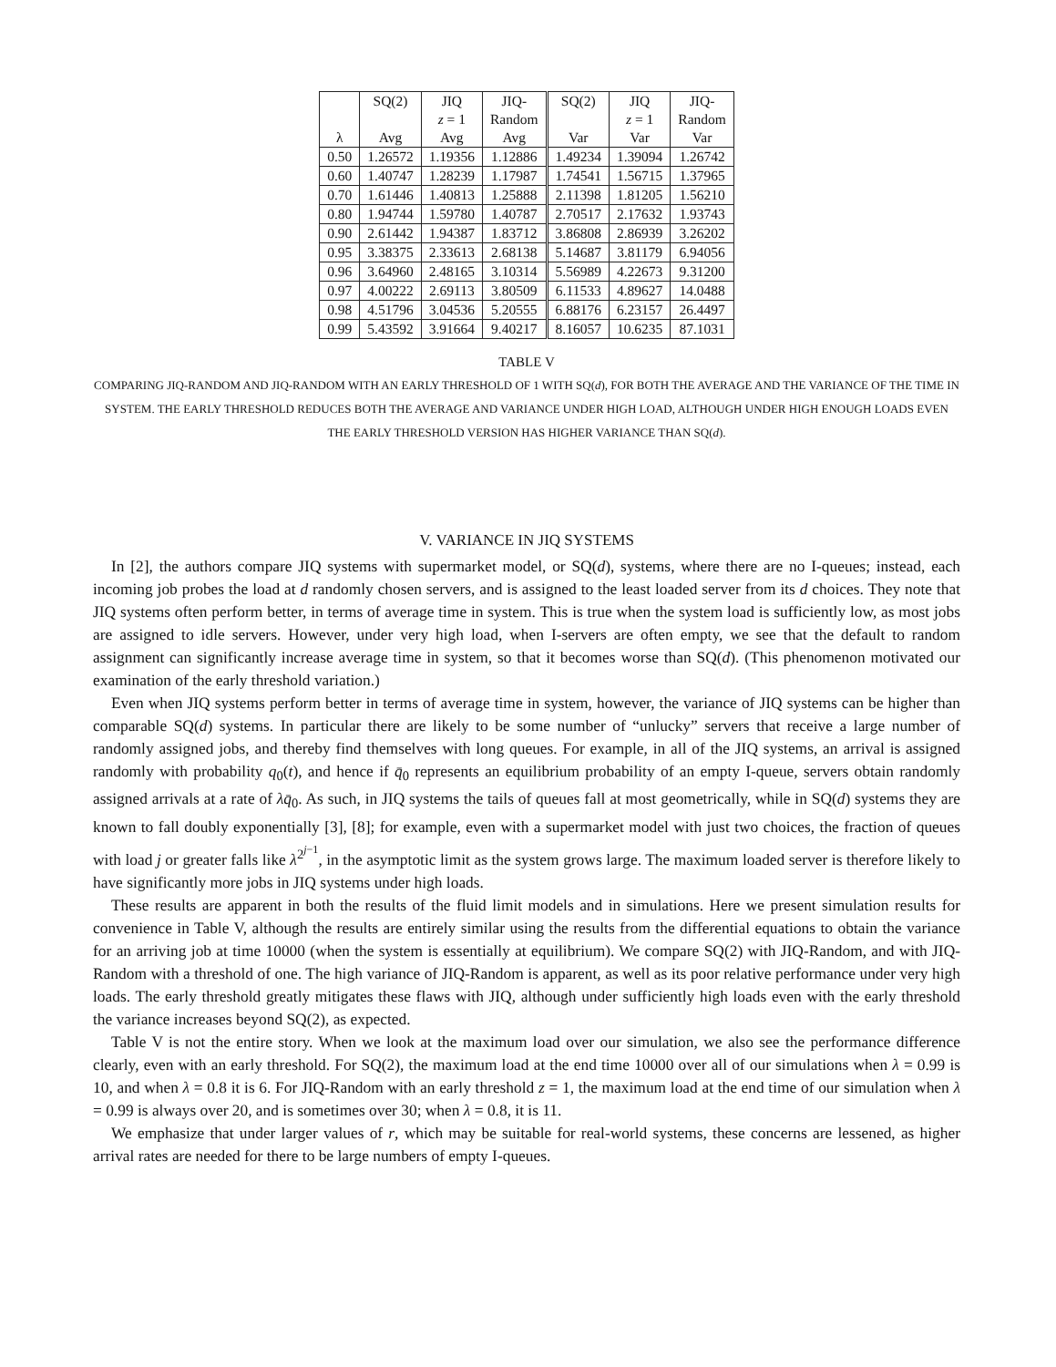| λ | SQ(2) Avg | JIQ z = 1 Avg | JIQ- Random Avg | SQ(2) Var | JIQ z = 1 Var | JIQ- Random Var |
| --- | --- | --- | --- | --- | --- | --- |
| 0.50 | 1.26572 | 1.19356 | 1.12886 | 1.49234 | 1.39094 | 1.26742 |
| 0.60 | 1.40747 | 1.28239 | 1.17987 | 1.74541 | 1.56715 | 1.37965 |
| 0.70 | 1.61446 | 1.40813 | 1.25888 | 2.11398 | 1.81205 | 1.56210 |
| 0.80 | 1.94744 | 1.59780 | 1.40787 | 2.70517 | 2.17632 | 1.93743 |
| 0.90 | 2.61442 | 1.94387 | 1.83712 | 3.86808 | 2.86939 | 3.26202 |
| 0.95 | 3.38375 | 2.33613 | 2.68138 | 5.14687 | 3.81179 | 6.94056 |
| 0.96 | 3.64960 | 2.48165 | 3.10314 | 5.56989 | 4.22673 | 9.31200 |
| 0.97 | 4.00222 | 2.69113 | 3.80509 | 6.11533 | 4.89627 | 14.0488 |
| 0.98 | 4.51796 | 3.04536 | 5.20555 | 6.88176 | 6.23157 | 26.4497 |
| 0.99 | 5.43592 | 3.91664 | 9.40217 | 8.16057 | 10.6235 | 87.1031 |
TABLE V
COMPARING JIQ-RANDOM AND JIQ-RANDOM WITH AN EARLY THRESHOLD OF 1 WITH SQ(d), FOR BOTH THE AVERAGE AND THE VARIANCE OF THE TIME IN SYSTEM. THE EARLY THRESHOLD REDUCES BOTH THE AVERAGE AND VARIANCE UNDER HIGH LOAD, ALTHOUGH UNDER HIGH ENOUGH LOADS EVEN THE EARLY THRESHOLD VERSION HAS HIGHER VARIANCE THAN SQ(d).
V. VARIANCE IN JIQ SYSTEMS
In [2], the authors compare JIQ systems with supermarket model, or SQ(d), systems, where there are no I-queues; instead, each incoming job probes the load at d randomly chosen servers, and is assigned to the least loaded server from its d choices. They note that JIQ systems often perform better, in terms of average time in system. This is true when the system load is sufficiently low, as most jobs are assigned to idle servers. However, under very high load, when I-servers are often empty, we see that the default to random assignment can significantly increase average time in system, so that it becomes worse than SQ(d). (This phenomenon motivated our examination of the early threshold variation.)
Even when JIQ systems perform better in terms of average time in system, however, the variance of JIQ systems can be higher than comparable SQ(d) systems. In particular there are likely to be some number of “unlucky” servers that receive a large number of randomly assigned jobs, and thereby find themselves with long queues. For example, in all of the JIQ systems, an arrival is assigned randomly with probability q<sub>0</sub>(t), and hence if q̄<sub>0</sub> represents an equilibrium probability of an empty I-queue, servers obtain randomly assigned arrivals at a rate of λq̄<sub>0</sub>. As such, in JIQ systems the tails of queues fall at most geometrically, while in SQ(d) systems they are known to fall doubly exponentially [3], [8]; for example, even with a supermarket model with just two choices, the fraction of queues with load j or greater falls like λ<sup>2<sup>j−1</sup></sup>, in the asymptotic limit as the system grows large. The maximum loaded server is therefore likely to have significantly more jobs in JIQ systems under high loads.
These results are apparent in both the results of the fluid limit models and in simulations. Here we present simulation results for convenience in Table V, although the results are entirely similar using the results from the differential equations to obtain the variance for an arriving job at time 10000 (when the system is essentially at equilibrium). We compare SQ(2) with JIQ-Random, and with JIQ-Random with a threshold of one. The high variance of JIQ-Random is apparent, as well as its poor relative performance under very high loads. The early threshold greatly mitigates these flaws with JIQ, although under sufficiently high loads even with the early threshold the variance increases beyond SQ(2), as expected.
Table V is not the entire story. When we look at the maximum load over our simulation, we also see the performance difference clearly, even with an early threshold. For SQ(2), the maximum load at the end time 10000 over all of our simulations when λ = 0.99 is 10, and when λ = 0.8 it is 6. For JIQ-Random with an early threshold z = 1, the maximum load at the end time of our simulation when λ = 0.99 is always over 20, and is sometimes over 30; when λ = 0.8, it is 11.
We emphasize that under larger values of r, which may be suitable for real-world systems, these concerns are lessened, as higher arrival rates are needed for there to be large numbers of empty I-queues.